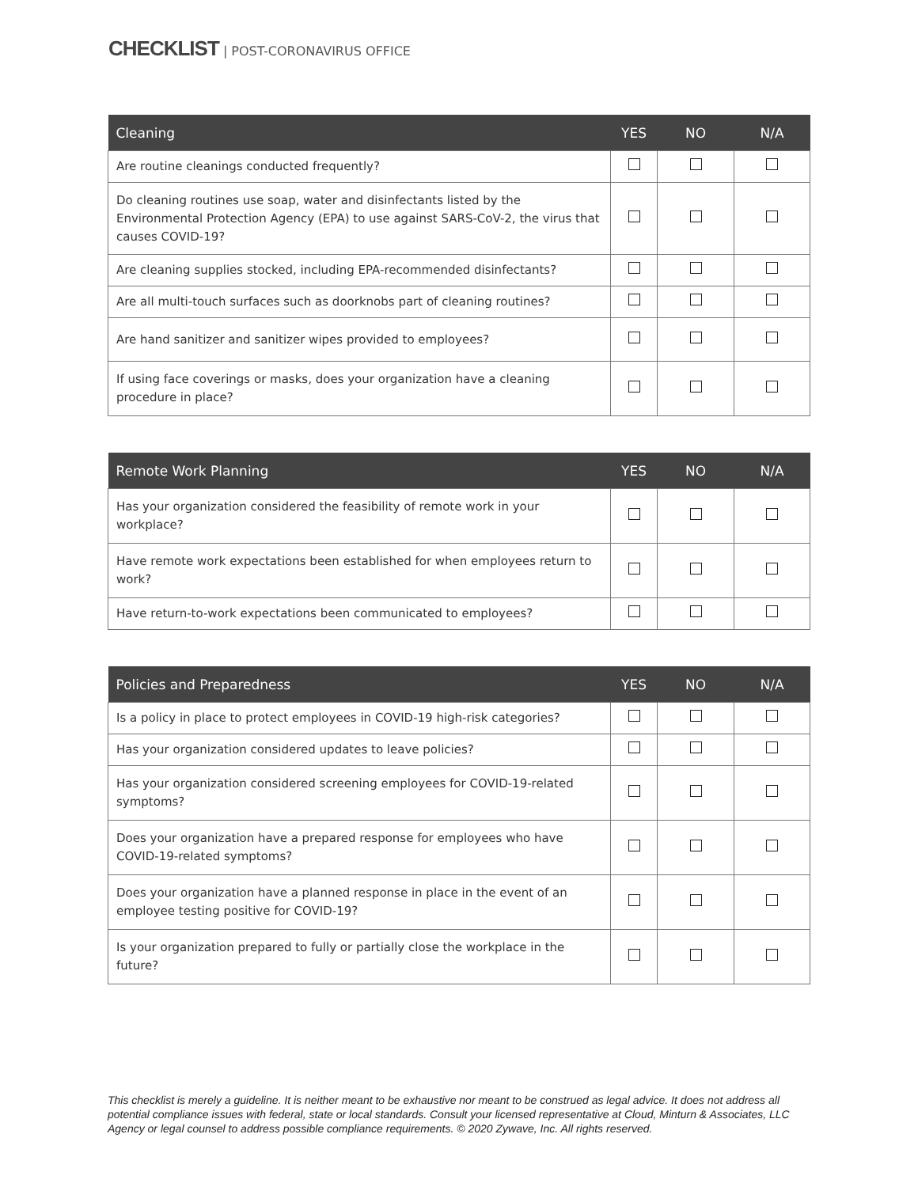CHECKLIST | POST-CORONAVIRUS OFFICE
| Cleaning | YES | NO | N/A |
| --- | --- | --- | --- |
| Are routine cleanings conducted frequently? | | | |
| Do cleaning routines use soap, water and disinfectants listed by the Environmental Protection Agency (EPA) to use against SARS-CoV-2, the virus that causes COVID-19? | | | |
| Are cleaning supplies stocked, including EPA-recommended disinfectants? | | | |
| Are all multi-touch surfaces such as doorknobs part of cleaning routines? | | | |
| Are hand sanitizer and sanitizer wipes provided to employees? | | | |
| If using face coverings or masks, does your organization have a cleaning procedure in place? | | | |
| Remote Work Planning | YES | NO | N/A |
| --- | --- | --- | --- |
| Has your organization considered the feasibility of remote work in your workplace? | | | |
| Have remote work expectations been established for when employees return to work? | | | |
| Have return-to-work expectations been communicated to employees? | | | |
| Policies and Preparedness | YES | NO | N/A |
| --- | --- | --- | --- |
| Is a policy in place to protect employees in COVID-19 high-risk categories? | | | |
| Has your organization considered updates to leave policies? | | | |
| Has your organization considered screening employees for COVID-19-related symptoms? | | | |
| Does your organization have a prepared response for employees who have COVID-19-related symptoms? | | | |
| Does your organization have a planned response in place in the event of an employee testing positive for COVID-19? | | | |
| Is your organization prepared to fully or partially close the workplace in the future? | | | |
This checklist is merely a guideline. It is neither meant to be exhaustive nor meant to be construed as legal advice. It does not address all potential compliance issues with federal, state or local standards. Consult your licensed representative at Cloud, Minturn & Associates, LLC Agency or legal counsel to address possible compliance requirements. © 2020 Zywave, Inc. All rights reserved.